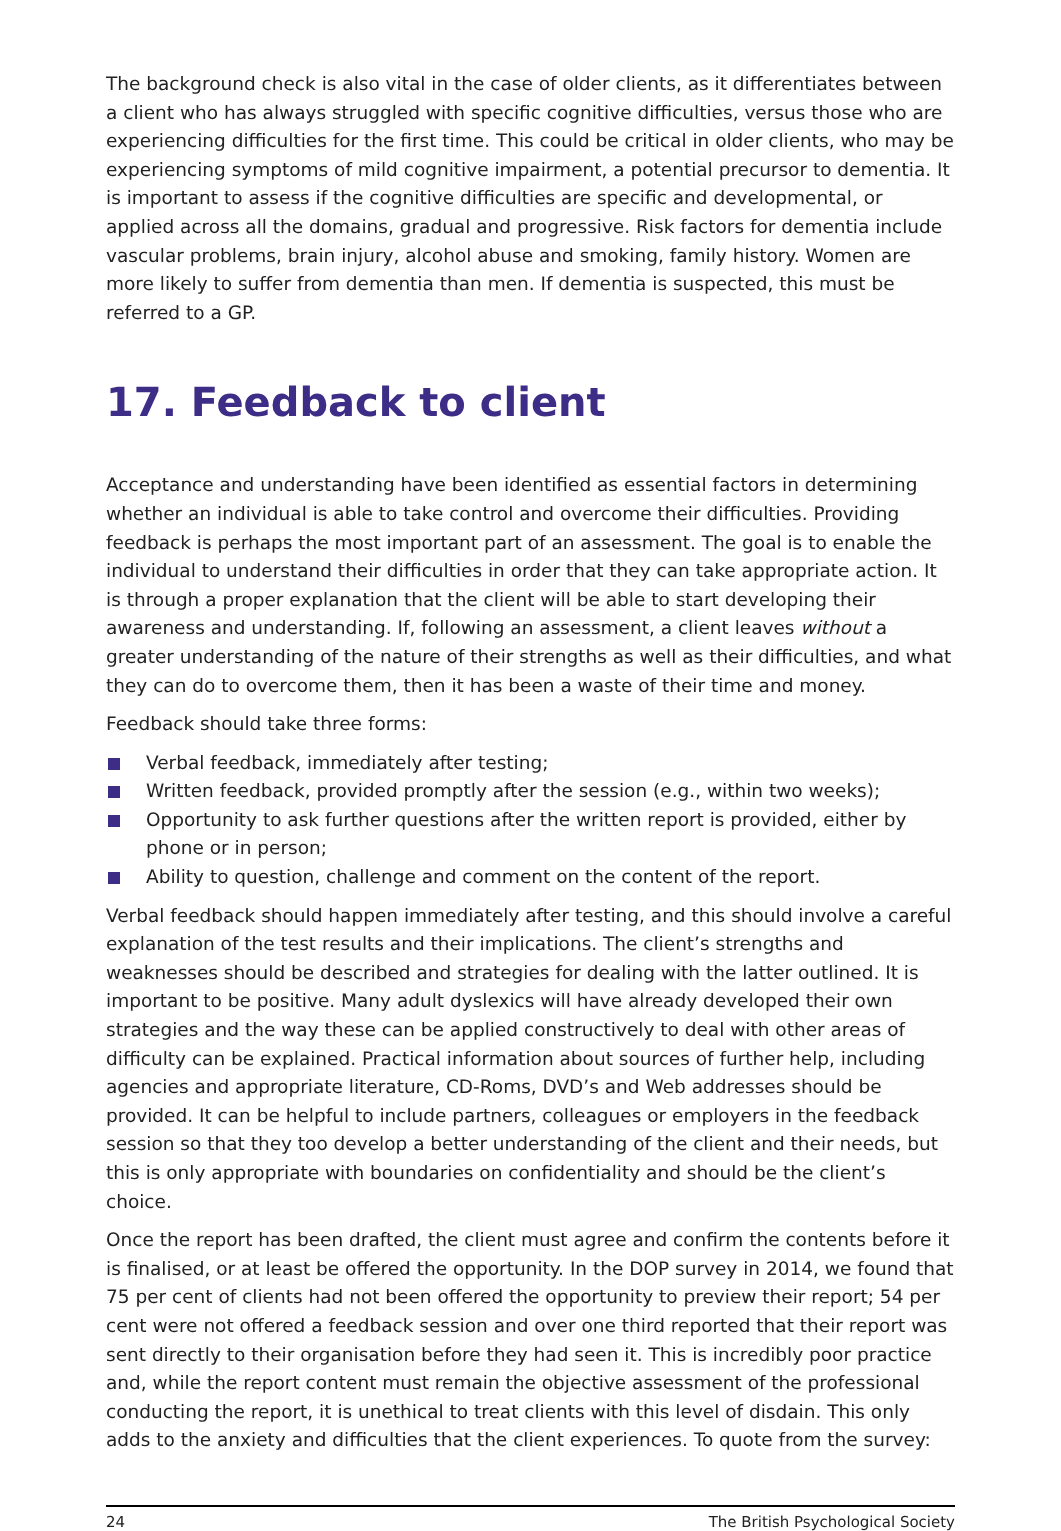The background check is also vital in the case of older clients, as it differentiates between a client who has always struggled with specific cognitive difficulties, versus those who are experiencing difficulties for the first time. This could be critical in older clients, who may be experiencing symptoms of mild cognitive impairment, a potential precursor to dementia. It is important to assess if the cognitive difficulties are specific and developmental, or applied across all the domains, gradual and progressive. Risk factors for dementia include vascular problems, brain injury, alcohol abuse and smoking, family history. Women are more likely to suffer from dementia than men. If dementia is suspected, this must be referred to a GP.
17. Feedback to client
Acceptance and understanding have been identified as essential factors in determining whether an individual is able to take control and overcome their difficulties. Providing feedback is perhaps the most important part of an assessment. The goal is to enable the individual to understand their difficulties in order that they can take appropriate action. It is through a proper explanation that the client will be able to start developing their awareness and understanding. If, following an assessment, a client leaves without a greater understanding of the nature of their strengths as well as their difficulties, and what they can do to overcome them, then it has been a waste of their time and money.
Feedback should take three forms:
Verbal feedback, immediately after testing;
Written feedback, provided promptly after the session (e.g., within two weeks);
Opportunity to ask further questions after the written report is provided, either by phone or in person;
Ability to question, challenge and comment on the content of the report.
Verbal feedback should happen immediately after testing, and this should involve a careful explanation of the test results and their implications. The client’s strengths and weaknesses should be described and strategies for dealing with the latter outlined. It is important to be positive. Many adult dyslexics will have already developed their own strategies and the way these can be applied constructively to deal with other areas of difficulty can be explained. Practical information about sources of further help, including agencies and appropriate literature, CD-Roms, DVD’s and Web addresses should be provided. It can be helpful to include partners, colleagues or employers in the feedback session so that they too develop a better understanding of the client and their needs, but this is only appropriate with boundaries on confidentiality and should be the client’s choice.
Once the report has been drafted, the client must agree and confirm the contents before it is finalised, or at least be offered the opportunity. In the DOP survey in 2014, we found that 75 per cent of clients had not been offered the opportunity to preview their report; 54 per cent were not offered a feedback session and over one third reported that their report was sent directly to their organisation before they had seen it. This is incredibly poor practice and, while the report content must remain the objective assessment of the professional conducting the report, it is unethical to treat clients with this level of disdain. This only adds to the anxiety and difficulties that the client experiences. To quote from the survey:
24 The British Psychological Society